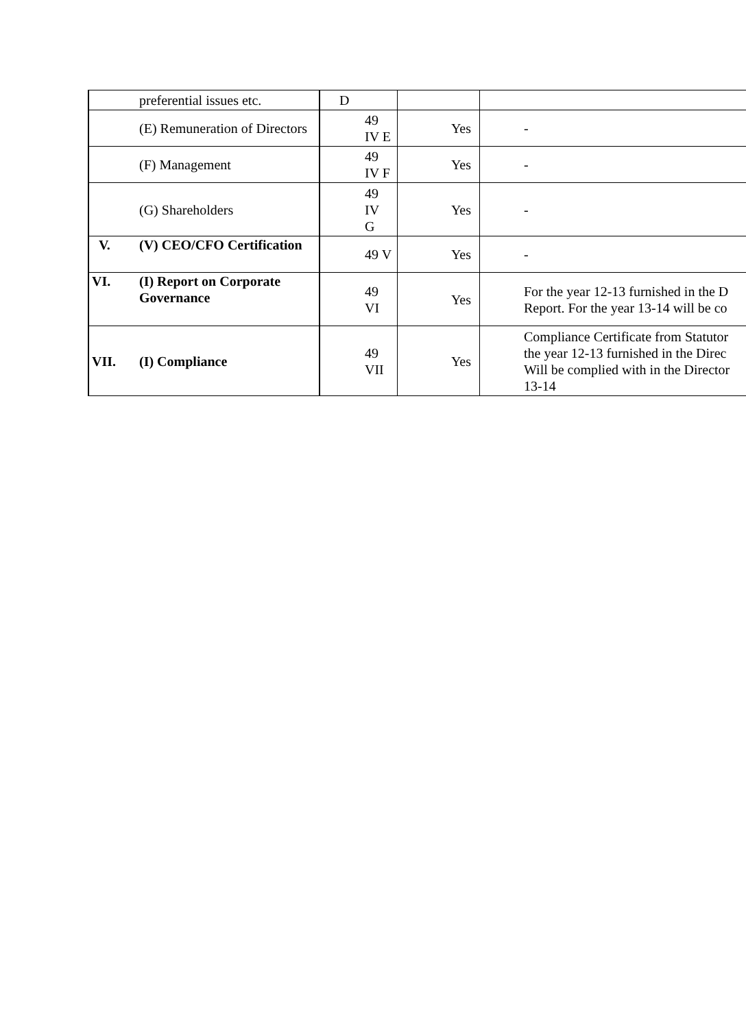| | preferential issues etc. | D | | |
| | (E) Remuneration of Directors | 49 IV E | Yes | - |
| | (F) Management | 49 IV F | Yes | - |
| | (G) Shareholders | 49 IV G | Yes | - |
| V. | (V) CEO/CFO Certification | 49 V | Yes | - |
| VI. | (I) Report on Corporate Governance | 49 VI | Yes | For the year 12-13 furnished in the D Report. For the year 13-14 will be co |
| VII. | (I) Compliance | 49 VII | Yes | Compliance Certificate from Statutor the year 12-13 furnished in the Direc Will be complied with in the Director 13-14 |